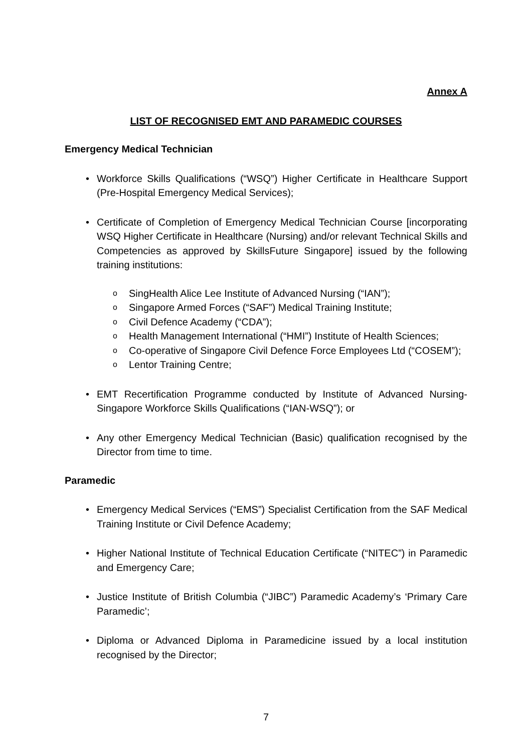Annex A
LIST OF RECOGNISED EMT AND PARAMEDIC COURSES
Emergency Medical Technician
• Workforce Skills Qualifications (“WSQ”) Higher Certificate in Healthcare Support (Pre-Hospital Emergency Medical Services);
• Certificate of Completion of Emergency Medical Technician Course [incorporating WSQ Higher Certificate in Healthcare (Nursing) and/or relevant Technical Skills and Competencies as approved by SkillsFuture Singapore] issued by the following training institutions:
o SingHealth Alice Lee Institute of Advanced Nursing (“IAN”);
o Singapore Armed Forces (“SAF”) Medical Training Institute;
o Civil Defence Academy (“CDA”);
o Health Management International (“HMI”) Institute of Health Sciences;
o Co-operative of Singapore Civil Defence Force Employees Ltd (“COSEM”);
o Lentor Training Centre;
• EMT Recertification Programme conducted by Institute of Advanced Nursing-Singapore Workforce Skills Qualifications (“IAN-WSQ”); or
• Any other Emergency Medical Technician (Basic) qualification recognised by the Director from time to time.
Paramedic
• Emergency Medical Services (“EMS”) Specialist Certification from the SAF Medical Training Institute or Civil Defence Academy;
• Higher National Institute of Technical Education Certificate (“NITEC”) in Paramedic and Emergency Care;
• Justice Institute of British Columbia (“JIBC”) Paramedic Academy’s ‘Primary Care Paramedic’;
• Diploma or Advanced Diploma in Paramedicine issued by a local institution recognised by the Director;
7